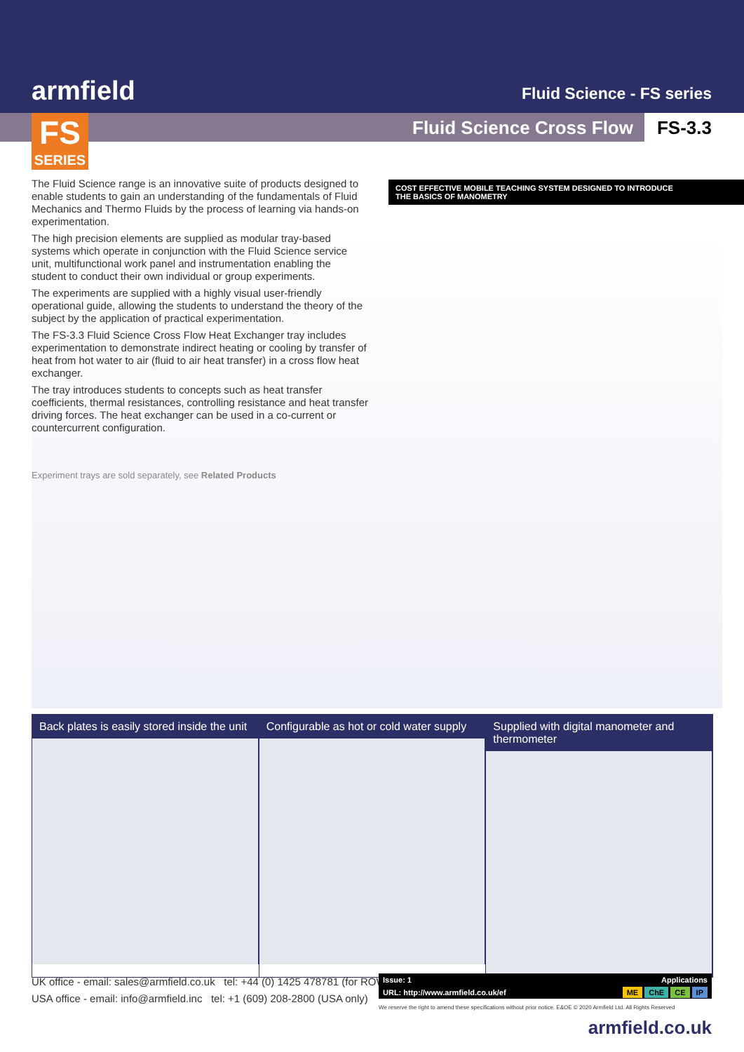armfield Fluid Science - FS series
Fluid Science Cross Flow FS-3.3
FS
SERIES
COST EFFECTIVE MOBILE TEACHING SYSTEM DESIGNED TO INTRODUCE
THE BASICS OF MANOMETRY
The Fluid Science range is an innovative suite of products designed to enable students to gain an understanding of the fundamentals of Fluid Mechanics and Thermo Fluids by the process of learning via hands-on experimentation.
The high precision elements are supplied as modular tray-based systems which operate in conjunction with the Fluid Science service unit, multifunctional work panel and instrumentation enabling the student to conduct their own individual or group experiments.
The experiments are supplied with a highly visual user-friendly operational guide, allowing the students to understand the theory of the subject by the application of practical experimentation.
The FS-3.3 Fluid Science Cross Flow Heat Exchanger tray includes experimentation to demonstrate indirect heating or cooling by transfer of heat from hot water to air (fluid to air heat transfer) in a cross flow heat exchanger.
The tray introduces students to concepts such as heat transfer coefficients, thermal resistances, controlling resistance and heat transfer driving forces. The heat exchanger can be used in a co-current or countercurrent configuration.
Experiment trays are sold separately, see Related Products
Back plates is easily stored inside the unit
Configurable as hot or cold water supply
Supplied with digital manometer and thermometer
UK office - email: sales@armfield.co.uk tel: +44 (0) 1425 478781 (for ROW)
USA office - email: info@armfield.inc tel: +1 (609) 208-2800 (USA only)
Issue: 1 Applications
URL: http://www.armfield.co.uk/ef ME ChE CE IP
We reserve the right to amend these specifications without prior notice. E&OE © 2020 Armfield Ltd. All Rights Reserved
armfield.co.uk